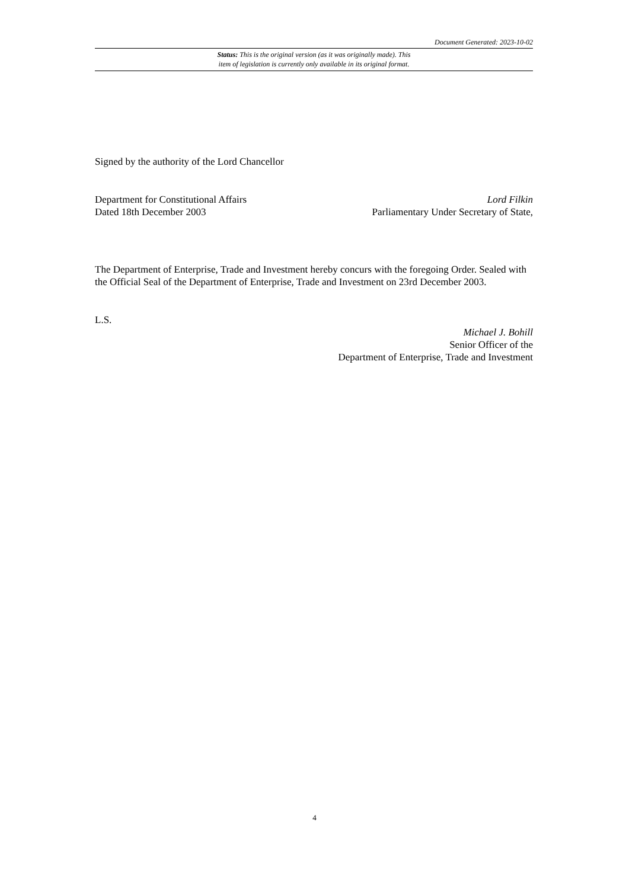Document Generated: 2023-10-02
Status: This is the original version (as it was originally made). This
item of legislation is currently only available in its original format.
Signed by the authority of the Lord Chancellor
Department for Constitutional Affairs
Dated 18th December 2003
Lord Filkin
Parliamentary Under Secretary of State,
The Department of Enterprise, Trade and Investment hereby concurs with the foregoing Order. Sealed with the Official Seal of the Department of Enterprise, Trade and Investment on 23rd December 2003.
L.S.
Michael J. Bohill
Senior Officer of the
Department of Enterprise, Trade and Investment
4